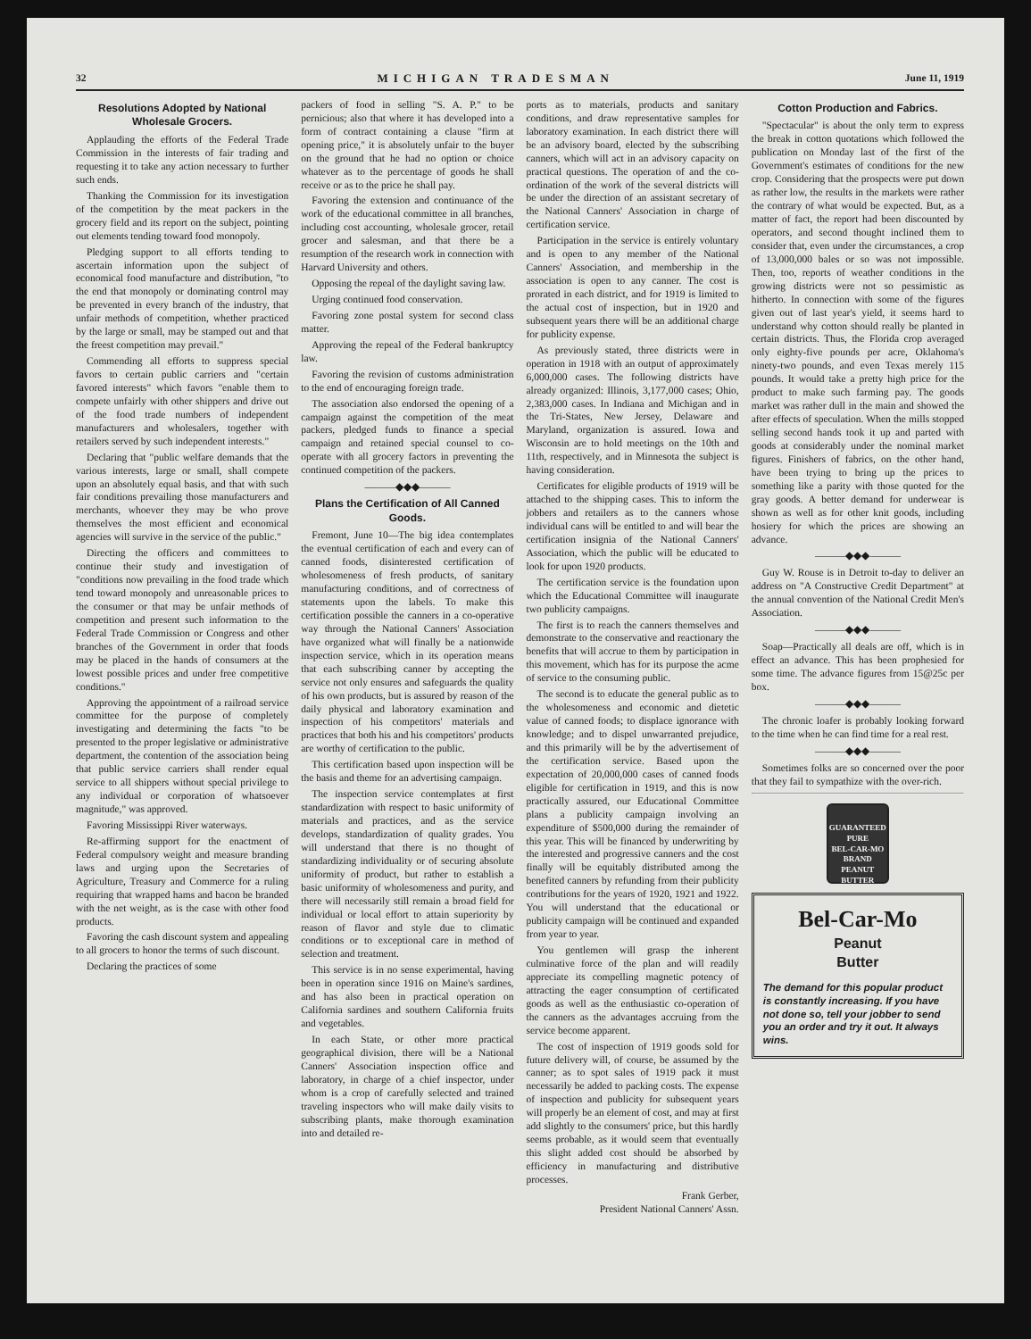32 MICHIGAN TRADESMAN June 11, 1919
Resolutions Adopted by National Wholesale Grocers.
Applauding the efforts of the Federal Trade Commission in the interests of fair trading and requesting it to take any action necessary to further such ends.
Thanking the Commission for its investigation of the competition by the meat packers in the grocery field and its report on the subject, pointing out elements tending toward food monopoly.
Pledging support to all efforts tending to ascertain information upon the subject of economical food manufacture and distribution, "to the end that monopoly or dominating control may be prevented in every branch of the industry, that unfair methods of competition, whether practiced by the large or small, may be stamped out and that the freest competition may prevail."
Commending all efforts to suppress special favors to certain public carriers and "certain favored interests" which favors "enable them to compete unfairly with other shippers and drive out of the food trade numbers of independent manufacturers and wholesalers, together with retailers served by such independent interests."
Declaring that "public welfare demands that the various interests, large or small, shall compete upon an absolutely equal basis, and that with such fair conditions prevailing those manufacturers and merchants, whoever they may be who prove themselves the most efficient and economical agencies will survive in the service of the public."
Directing the officers and committees to continue their study and investigation of "conditions now prevailing in the food trade which tend toward monopoly and unreasonable prices to the consumer or that may be unfair methods of competition and present such information to the Federal Trade Commission or Congress and other branches of the Government in order that foods may be placed in the hands of consumers at the lowest possible prices and under free competitive conditions."
Approving the appointment of a railroad service committee for the purpose of completely investigating and determining the facts "to be presented to the proper legislative or administrative department, the contention of the association being that public service carriers shall render equal service to all shippers without special privilege to any individual or corporation of whatsoever magnitude," was approved.
Favoring Mississippi River waterways.
Re-affirming support for the enactment of Federal compulsory weight and measure branding laws and urging upon the Secretaries of Agriculture, Treasury and Commerce for a ruling requiring that wrapped hams and bacon be branded with the net weight, as is the case with other food products.
Favoring the cash discount system and appealing to all grocers to honor the terms of such discount.
Declaring the practices of some
packers of food in selling "S. A. P." to be pernicious; also that where it has developed into a form of contract containing a clause "firm at opening price," it is absolutely unfair to the buyer on the ground that he had no option or choice whatever as to the percentage of goods he shall receive or as to the price he shall pay.
Favoring the extension and continuance of the work of the educational committee in all branches, including cost accounting, wholesale grocer, retail grocer and salesman, and that there be a resumption of the research work in connection with Harvard University and others.
Opposing the repeal of the daylight saving law.
Urging continued food conservation.
Favoring zone postal system for second class matter.
Approving the repeal of the Federal bankruptcy law.
Favoring the revision of customs administration to the end of encouraging foreign trade.
The association also endorsed the opening of a campaign against the competition of the meat packers, pledged funds to finance a special campaign and retained special counsel to co-operate with all grocery factors in preventing the continued competition of the packers.
———◆◆◆———
Plans the Certification of All Canned Goods.
Fremont, June 10—The big idea contemplates the eventual certification of each and every can of canned foods, disinterested certification of wholesomeness of fresh products, of sanitary manufacturing conditions, and of correctness of statements upon the labels. To make this certification possible the canners in a co-operative way through the National Canners' Association have organized what will finally be a nationwide inspection service, which in its operation means that each subscribing canner by accepting the service not only ensures and safeguards the quality of his own products, but is assured by reason of the daily physical and laboratory examination and inspection of his competitors' materials and practices that both his and his competitors' products are worthy of certification to the public.
This certification based upon inspection will be the basis and theme for an advertising campaign.
The inspection service contemplates at first standardization with respect to basic uniformity of materials and practices, and as the service develops, standardization of quality grades. You will understand that there is no thought of standardizing individuality or of securing absolute uniformity of product, but rather to establish a basic uniformity of wholesomeness and purity, and there will necessarily still remain a broad field for individual or local effort to attain superiority by reason of flavor and style due to climatic conditions or to exceptional care in method of selection and treatment.
This service is in no sense experimental, having been in operation since 1916 on Maine's sardines, and has also been in practical operation on California sardines and southern California fruits and vegetables.
In each State, or other more practical geographical division, there will be a National Canners' Association inspection office and laboratory, in charge of a chief inspector, under whom is a crop of carefully selected and trained traveling inspectors who will make daily visits to subscribing plants, make thorough examination into and detailed re-
ports as to materials, products and sanitary conditions, and draw representative samples for laboratory examination. In each district there will be an advisory board, elected by the subscribing canners, which will act in an advisory capacity on practical questions. The operation of and the co-ordination of the work of the several districts will be under the direction of an assistant secretary of the National Canners' Association in charge of certification service.
Participation in the service is entirely voluntary and is open to any member of the National Canners' Association, and membership in the association is open to any canner. The cost is prorated in each district, and for 1919 is limited to the actual cost of inspection, but in 1920 and subsequent years there will be an additional charge for publicity expense.
As previously stated, three districts were in operation in 1918 with an output of approximately 6,000,000 cases. The following districts have already organized: Illinois, 3,177,000 cases; Ohio, 2,383,000 cases. In Indiana and Michigan and in the Tri-States, New Jersey, Delaware and Maryland, organization is assured. Iowa and Wisconsin are to hold meetings on the 10th and 11th, respectively, and in Minnesota the subject is having consideration.
Certificates for eligible products of 1919 will be attached to the shipping cases. This to inform the jobbers and retailers as to the canners whose individual cans will be entitled to and will bear the certification insignia of the National Canners' Association, which the public will be educated to look for upon 1920 products.
The certification service is the foundation upon which the Educational Committee will inaugurate two publicity campaigns.
The first is to reach the canners themselves and demonstrate to the conservative and reactionary the benefits that will accrue to them by participation in this movement, which has for its purpose the acme of service to the consuming public.
The second is to educate the general public as to the wholesomeness and economic and dietetic value of canned foods; to displace ignorance with knowledge; and to dispel unwarranted prejudice, and this primarily will be by the advertisement of the certification service. Based upon the expectation of 20,000,000 cases of canned foods eligible for certification in 1919, and this is now practically assured, our Educational Committee plans a publicity campaign involving an expenditure of $500,000 during the remainder of this year. This will be financed by underwriting by the interested and progressive canners and the cost finally will be equitably distributed among the benefited canners by refunding from their publicity contributions for the years of 1920, 1921 and 1922. You will understand that the educational or publicity campaign will be continued and expanded from year to year.
You gentlemen will grasp the inherent culminative force of the plan and will readily appreciate its compelling magnetic potency of attracting the eager consumption of certificated goods as well as the enthusiastic co-operation of the canners as the advantages accruing from the service become apparent.
The cost of inspection of 1919 goods sold for future delivery will, of course, be assumed by the canner; as to spot sales of 1919 pack it must necessarily be added to packing costs. The expense of inspection and publicity for subsequent years will properly be an element of cost, and may at first add slightly to the consumers' price, but this hardly seems probable, as it would seem that eventually this slight added cost should be absorbed by efficiency in manufacturing and distributive processes.
Frank Gerber,
President National Canners' Assn.
Cotton Production and Fabrics.
"Spectacular" is about the only term to express the break in cotton quotations which followed the publication on Monday last of the first of the Government's estimates of conditions for the new crop. Considering that the prospects were put down as rather low, the results in the markets were rather the contrary of what would be expected. But, as a matter of fact, the report had been discounted by operators, and second thought inclined them to consider that, even under the circumstances, a crop of 13,000,000 bales or so was not impossible. Then, too, reports of weather conditions in the growing districts were not so pessimistic as hitherto. In connection with some of the figures given out of last year's yield, it seems hard to understand why cotton should really be planted in certain districts. Thus, the Florida crop averaged only eighty-five pounds per acre, Oklahoma's ninety-two pounds, and even Texas merely 115 pounds. It would take a pretty high price for the product to make such farming pay. The goods market was rather dull in the main and showed the after effects of speculation. When the mills stopped selling second hands took it up and parted with goods at considerably under the nominal market figures. Finishers of fabrics, on the other hand, have been trying to bring up the prices to something like a parity with those quoted for the gray goods. A better demand for underwear is shown as well as for other knit goods, including hosiery for which the prices are showing an advance.
———◆◆◆———
Guy W. Rouse is in Detroit to-day to deliver an address on "A Constructive Credit Department" at the annual convention of the National Credit Men's Association.
———◆◆◆———
Soap—Practically all deals are off, which is in effect an advance. This has been prophesied for some time. The advance figures from 15@25c per box.
———◆◆◆———
The chronic loafer is probably looking forward to the time when he can find time for a real rest.
———◆◆◆———
Sometimes folks are so concerned over the poor that they fail to sympathize with the over-rich.
GUARANTEED PURE
BEL-CAR-MO
BRAND
PEANUT BUTTER
Bel-Car-Mo
Peanut
Butter
The demand for this popular product is constantly increasing. If you have not done so, tell your jobber to send you an order and try it out. It always wins.